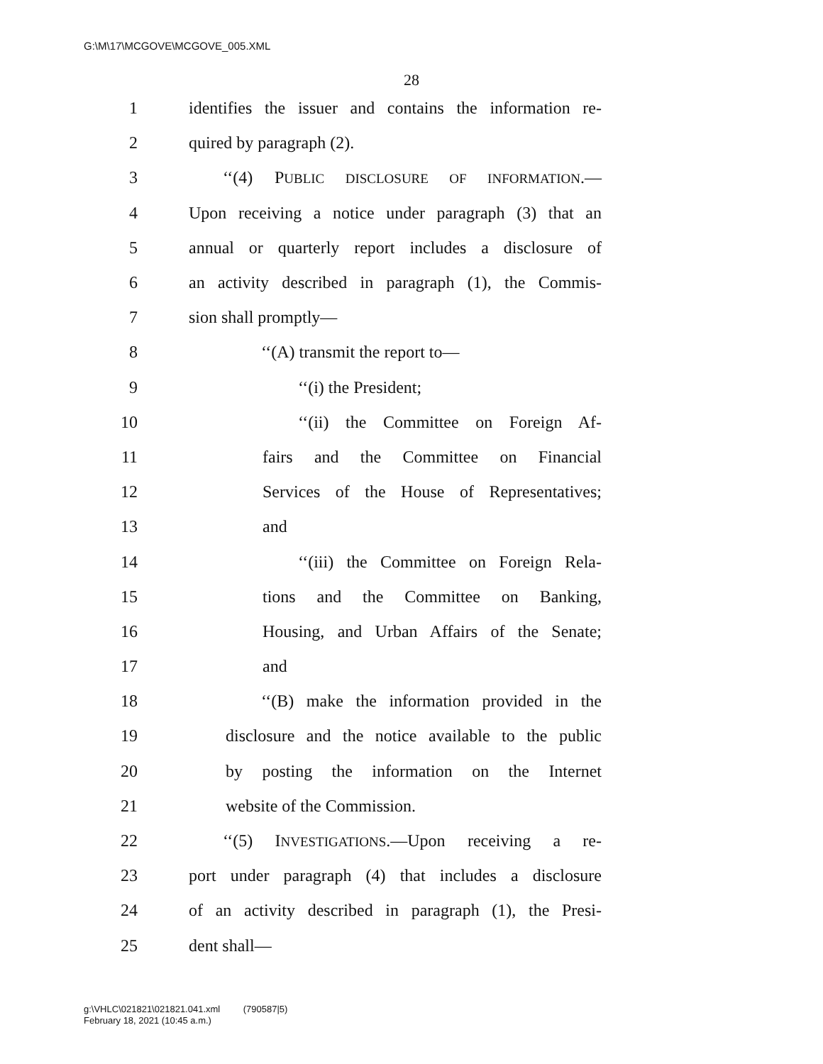G:\M\17\MCGOVE\MCGOVE_005.XML
28
1 identifies the issuer and contains the information re-
2 quired by paragraph (2).
3 ‘‘(4) PUBLIC DISCLOSURE OF INFORMATION.—
4 Upon receiving a notice under paragraph (3) that an
5 annual or quarterly report includes a disclosure of
6 an activity described in paragraph (1), the Commis-
7 sion shall promptly—
8 ‘‘(A) transmit the report to—
9 ‘‘(i) the President;
10 ‘‘(ii) the Committee on Foreign Af-
11 fairs and the Committee on Financial
12 Services of the House of Representatives;
13 and
14 ‘‘(iii) the Committee on Foreign Rela-
15 tions and the Committee on Banking,
16 Housing, and Urban Affairs of the Senate;
17 and
18 ‘‘(B) make the information provided in the
19 disclosure and the notice available to the public
20 by posting the information on the Internet
21 website of the Commission.
22 ‘‘(5) INVESTIGATIONS.—Upon receiving a re-
23 port under paragraph (4) that includes a disclosure
24 of an activity described in paragraph (1), the Presi-
25 dent shall—
g:\VHLC\021821\021821.041.xml (790587|5)
February 18, 2021 (10:45 a.m.)